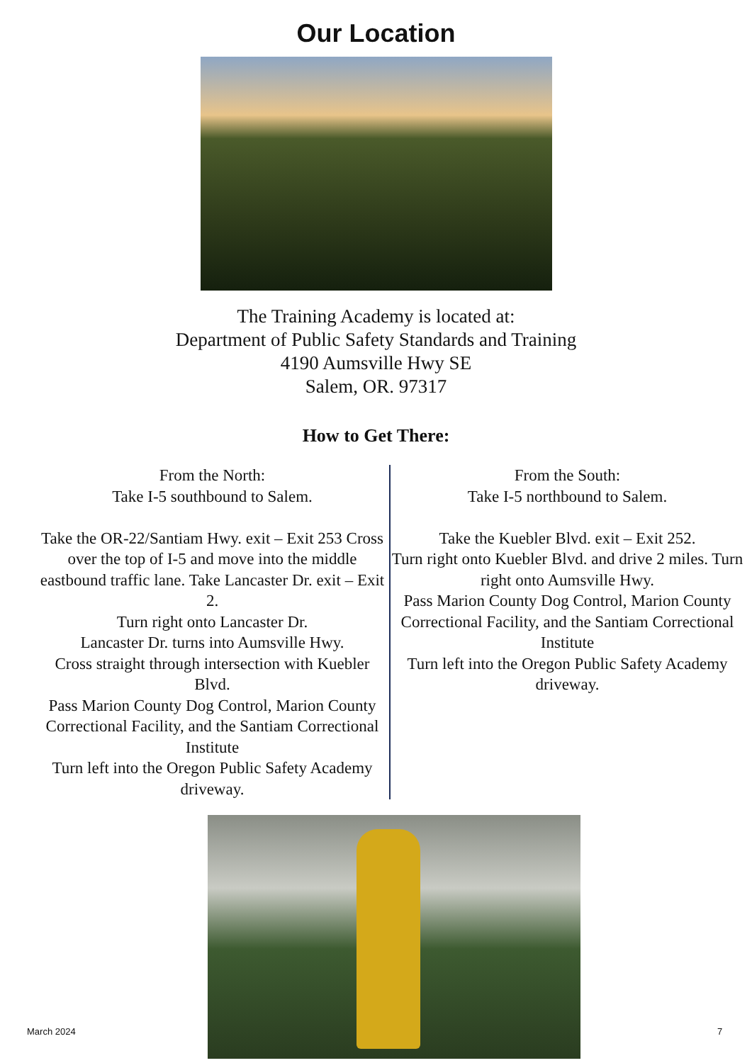Our Location
The Training Academy is located at:
Department of Public Safety Standards and Training
4190 Aumsville Hwy SE
Salem, OR. 97317
How to Get There:
From the North:
Take I-5 southbound to Salem.
Take the OR-22/Santiam Hwy. exit – Exit 253 Cross over the top of I-5 and move into the middle eastbound traffic lane. Take Lancaster Dr. exit – Exit 2.
Turn right onto Lancaster Dr.
Lancaster Dr. turns into Aumsville Hwy.
Cross straight through intersection with Kuebler Blvd.
Pass Marion County Dog Control, Marion County Correctional Facility, and the Santiam Correctional Institute
Turn left into the Oregon Public Safety Academy driveway.
From the South:
Take I-5 northbound to Salem.
Take the Kuebler Blvd. exit – Exit 252.
Turn right onto Kuebler Blvd. and drive 2 miles. Turn right onto Aumsville Hwy.
Pass Marion County Dog Control, Marion County Correctional Facility, and the Santiam Correctional Institute
Turn left into the Oregon Public Safety Academy driveway.
March 2024 7